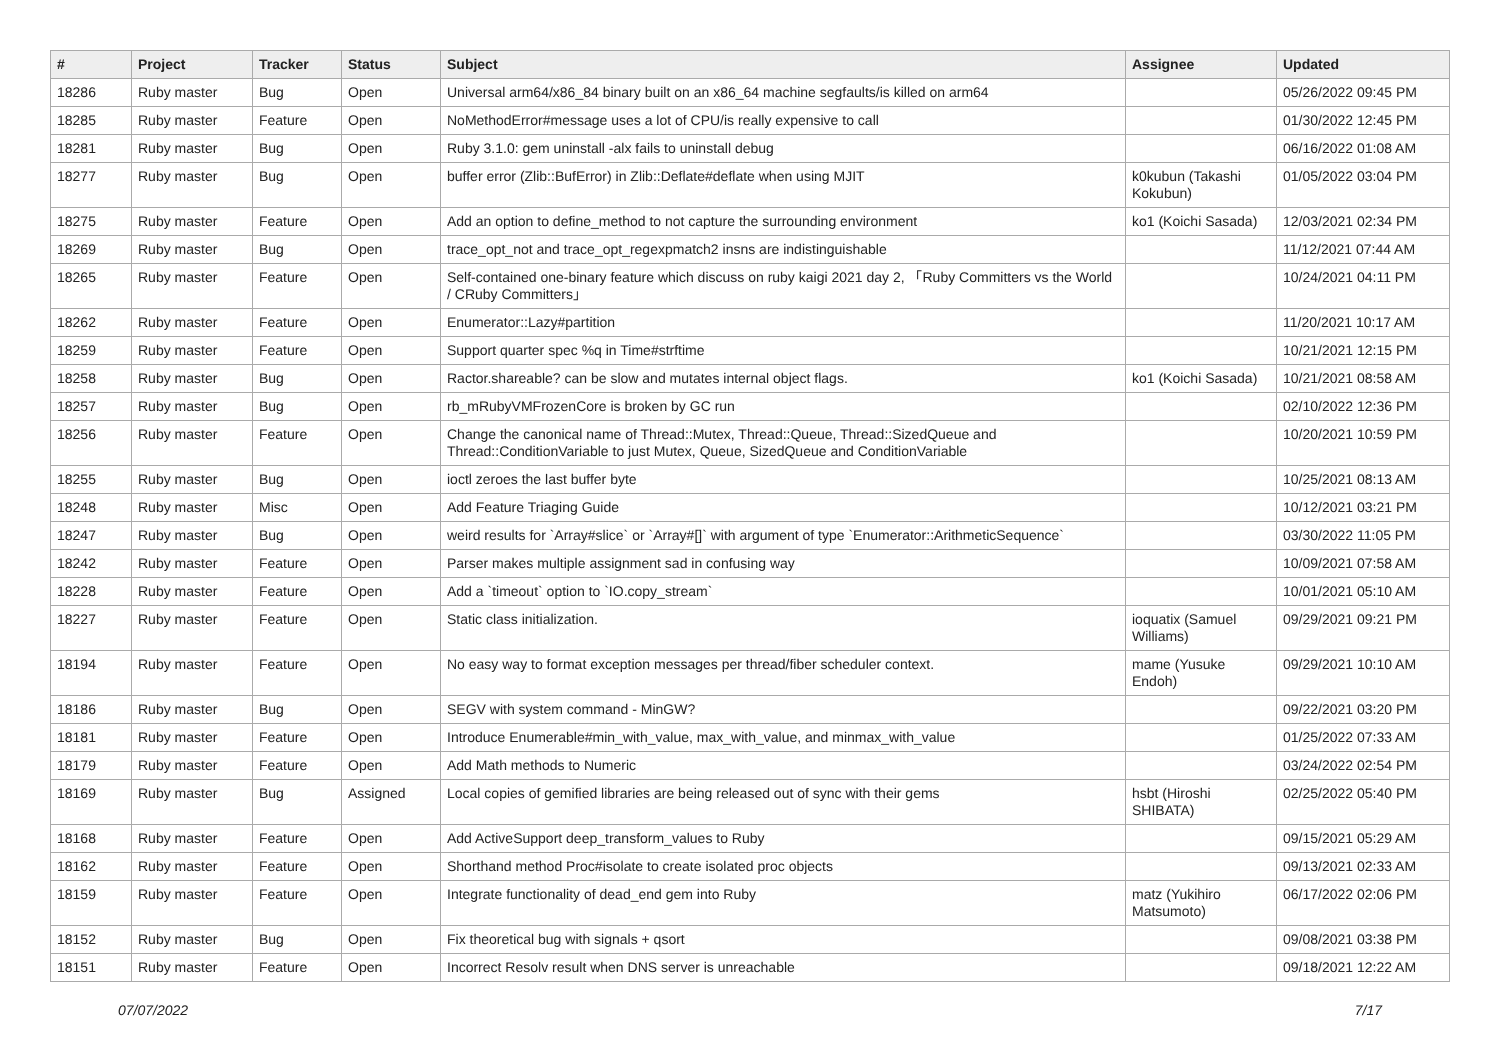| # | Project | Tracker | Status | Subject | Assignee | Updated |
| --- | --- | --- | --- | --- | --- | --- |
| 18286 | Ruby master | Bug | Open | Universal arm64/x86_84 binary built on an x86_64 machine segfaults/is killed on arm64 | | 05/26/2022 09:45 PM |
| 18285 | Ruby master | Feature | Open | NoMethodError#message uses a lot of CPU/is really expensive to call | | 01/30/2022 12:45 PM |
| 18281 | Ruby master | Bug | Open | Ruby 3.1.0: gem uninstall -alx fails to uninstall debug | | 06/16/2022 01:08 AM |
| 18277 | Ruby master | Bug | Open | buffer error (Zlib::BufError) in Zlib::Deflate#deflate when using MJIT | k0kubun (Takashi Kokubun) | 01/05/2022 03:04 PM |
| 18275 | Ruby master | Feature | Open | Add an option to define_method to not capture the surrounding environment | ko1 (Koichi Sasada) | 12/03/2021 02:34 PM |
| 18269 | Ruby master | Bug | Open | trace_opt_not and trace_opt_regexpmatch2 insns are indistinguishable | | 11/12/2021 07:44 AM |
| 18265 | Ruby master | Feature | Open | Self-contained one-binary feature which discuss on ruby kaigi 2021 day 2, 「Ruby Committers vs the World / CRuby Committers」 | | 10/24/2021 04:11 PM |
| 18262 | Ruby master | Feature | Open | Enumerator::Lazy#partition | | 11/20/2021 10:17 AM |
| 18259 | Ruby master | Feature | Open | Support quarter spec %q in Time#strftime | | 10/21/2021 12:15 PM |
| 18258 | Ruby master | Bug | Open | Ractor.shareable? can be slow and mutates internal object flags. | ko1 (Koichi Sasada) | 10/21/2021 08:58 AM |
| 18257 | Ruby master | Bug | Open | rb_mRubyVMFrozenCore is broken by GC run | | 02/10/2022 12:36 PM |
| 18256 | Ruby master | Feature | Open | Change the canonical name of Thread::Mutex, Thread::Queue, Thread::SizedQueue and Thread::ConditionVariable to just Mutex, Queue, SizedQueue and ConditionVariable | | 10/20/2021 10:59 PM |
| 18255 | Ruby master | Bug | Open | ioctl zeroes the last buffer byte | | 10/25/2021 08:13 AM |
| 18248 | Ruby master | Misc | Open | Add Feature Triaging Guide | | 10/12/2021 03:21 PM |
| 18247 | Ruby master | Bug | Open | weird results for `Array#slice` or `Array#[]` with argument of type `Enumerator::ArithmeticSequence` | | 03/30/2022 11:05 PM |
| 18242 | Ruby master | Feature | Open | Parser makes multiple assignment sad in confusing way | | 10/09/2021 07:58 AM |
| 18228 | Ruby master | Feature | Open | Add a `timeout` option to `IO.copy_stream` | | 10/01/2021 05:10 AM |
| 18227 | Ruby master | Feature | Open | Static class initialization. | ioquatix (Samuel Williams) | 09/29/2021 09:21 PM |
| 18194 | Ruby master | Feature | Open | No easy way to format exception messages per thread/fiber scheduler context. | mame (Yusuke Endoh) | 09/29/2021 10:10 AM |
| 18186 | Ruby master | Bug | Open | SEGV with system command - MinGW? | | 09/22/2021 03:20 PM |
| 18181 | Ruby master | Feature | Open | Introduce Enumerable#min_with_value, max_with_value, and minmax_with_value | | 01/25/2022 07:33 AM |
| 18179 | Ruby master | Feature | Open | Add Math methods to Numeric | | 03/24/2022 02:54 PM |
| 18169 | Ruby master | Bug | Assigned | Local copies of gemified libraries are being released out of sync with their gems | hsbt (Hiroshi SHIBATA) | 02/25/2022 05:40 PM |
| 18168 | Ruby master | Feature | Open | Add ActiveSupport deep_transform_values to Ruby | | 09/15/2021 05:29 AM |
| 18162 | Ruby master | Feature | Open | Shorthand method Proc#isolate to create isolated proc objects | | 09/13/2021 02:33 AM |
| 18159 | Ruby master | Feature | Open | Integrate functionality of dead_end gem into Ruby | matz (Yukihiro Matsumoto) | 06/17/2022 02:06 PM |
| 18152 | Ruby master | Bug | Open | Fix theoretical bug with signals + qsort | | 09/08/2021 03:38 PM |
| 18151 | Ruby master | Feature | Open | Incorrect Resolv result when DNS server is unreachable | | 09/18/2021 12:22 AM |
07/07/2022 7/17